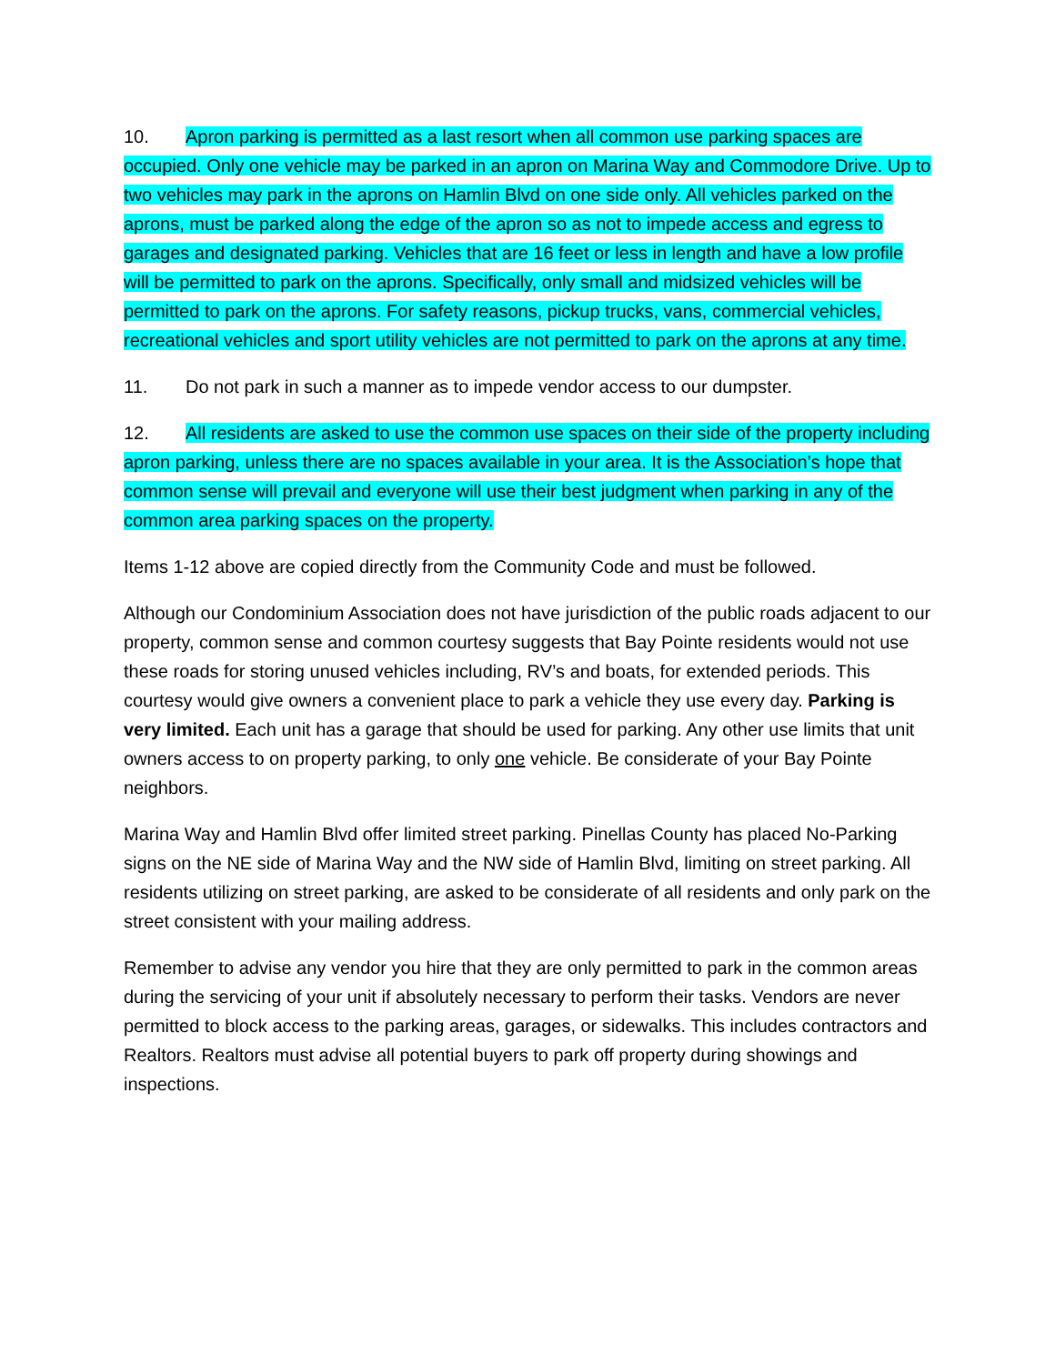10. Apron parking is permitted as a last resort when all common use parking spaces are occupied. Only one vehicle may be parked in an apron on Marina Way and Commodore Drive. Up to two vehicles may park in the aprons on Hamlin Blvd on one side only. All vehicles parked on the aprons, must be parked along the edge of the apron so as not to impede access and egress to garages and designated parking. Vehicles that are 16 feet or less in length and have a low profile will be permitted to park on the aprons. Specifically, only small and midsized vehicles will be permitted to park on the aprons. For safety reasons, pickup trucks, vans, commercial vehicles, recreational vehicles and sport utility vehicles are not permitted to park on the aprons at any time.
11. Do not park in such a manner as to impede vendor access to our dumpster.
12. All residents are asked to use the common use spaces on their side of the property including apron parking, unless there are no spaces available in your area. It is the Association’s hope that common sense will prevail and everyone will use their best judgment when parking in any of the common area parking spaces on the property.
Items 1-12 above are copied directly from the Community Code and must be followed.
Although our Condominium Association does not have jurisdiction of the public roads adjacent to our property, common sense and common courtesy suggests that Bay Pointe residents would not use these roads for storing unused vehicles including, RV’s and boats, for extended periods. This courtesy would give owners a convenient place to park a vehicle they use every day. Parking is very limited. Each unit has a garage that should be used for parking. Any other use limits that unit owners access to on property parking, to only one vehicle. Be considerate of your Bay Pointe neighbors.
Marina Way and Hamlin Blvd offer limited street parking. Pinellas County has placed No-Parking signs on the NE side of Marina Way and the NW side of Hamlin Blvd, limiting on street parking. All residents utilizing on street parking, are asked to be considerate of all residents and only park on the street consistent with your mailing address.
Remember to advise any vendor you hire that they are only permitted to park in the common areas during the servicing of your unit if absolutely necessary to perform their tasks. Vendors are never permitted to block access to the parking areas, garages, or sidewalks. This includes contractors and Realtors. Realtors must advise all potential buyers to park off property during showings and inspections.